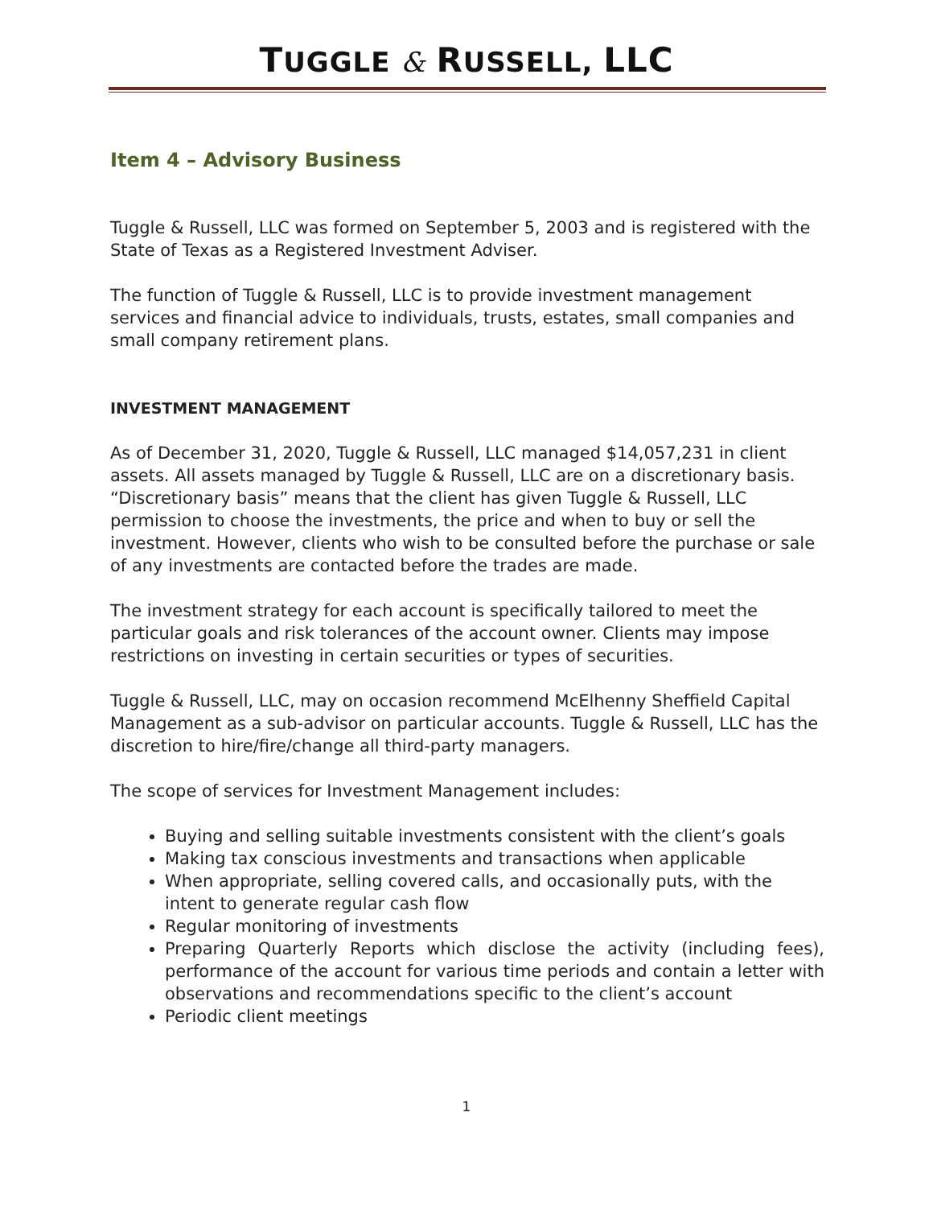TUGGLE & RUSSELL, LLC
Item 4 – Advisory Business
Tuggle & Russell, LLC was formed on September 5, 2003 and is registered with the State of Texas as a Registered Investment Adviser.
The function of Tuggle & Russell, LLC is to provide investment management services and financial advice to individuals, trusts, estates, small companies and small company retirement plans.
INVESTMENT MANAGEMENT
As of December 31, 2020, Tuggle & Russell, LLC managed $14,057,231 in client assets. All assets managed by Tuggle & Russell, LLC are on a discretionary basis. “Discretionary basis” means that the client has given Tuggle & Russell, LLC permission to choose the investments, the price and when to buy or sell the investment. However, clients who wish to be consulted before the purchase or sale of any investments are contacted before the trades are made.
The investment strategy for each account is specifically tailored to meet the particular goals and risk tolerances of the account owner. Clients may impose restrictions on investing in certain securities or types of securities.
Tuggle & Russell, LLC, may on occasion recommend McElhenny Sheffield Capital Management as a sub-advisor on particular accounts. Tuggle & Russell, LLC has the discretion to hire/fire/change all third-party managers.
The scope of services for Investment Management includes:
Buying and selling suitable investments consistent with the client’s goals
Making tax conscious investments and transactions when applicable
When appropriate, selling covered calls, and occasionally puts, with the intent to generate regular cash flow
Regular monitoring of investments
Preparing Quarterly Reports which disclose the activity (including fees), performance of the account for various time periods and contain a letter with observations and recommendations specific to the client’s account
Periodic client meetings
1